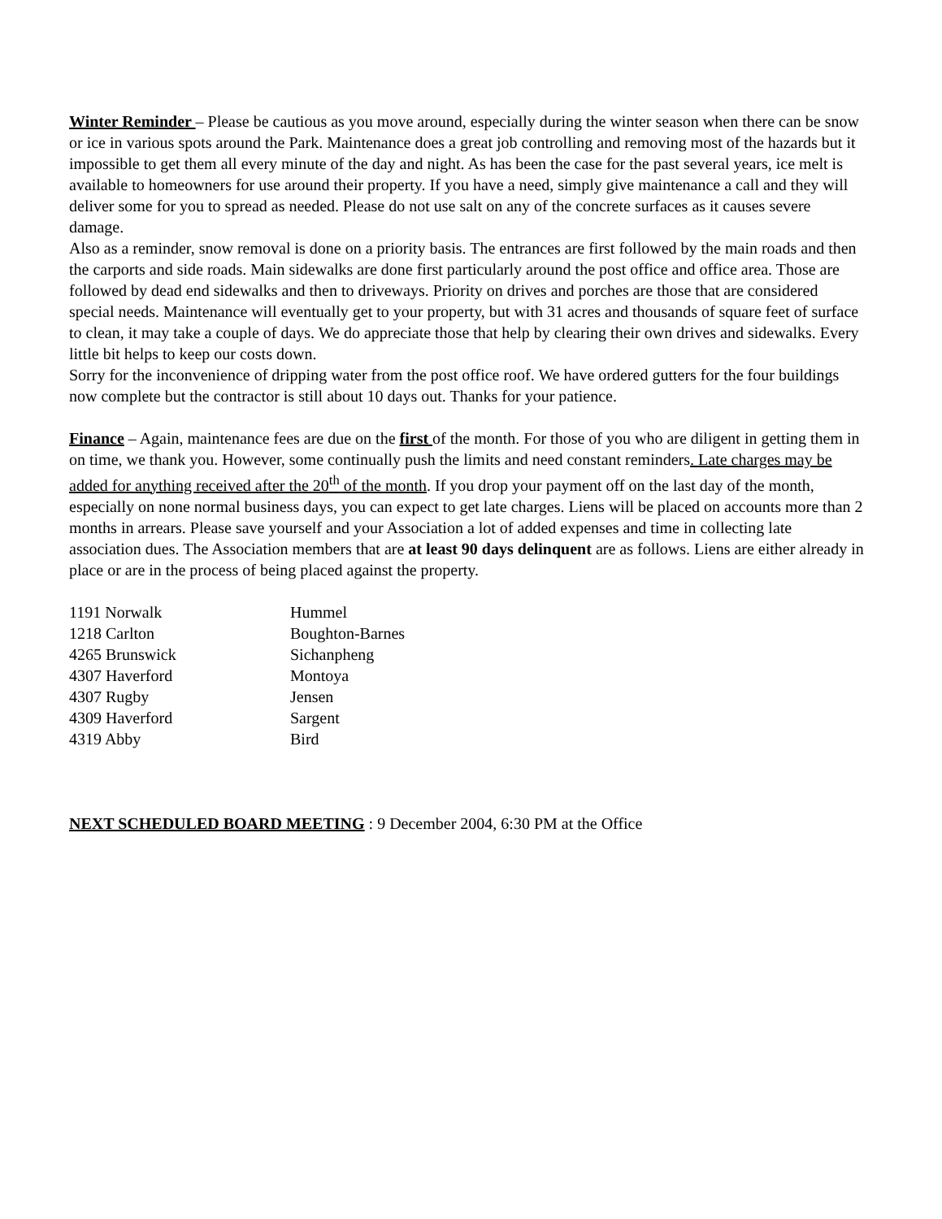Winter Reminder – Please be cautious as you move around, especially during the winter season when there can be snow or ice in various spots around the Park. Maintenance does a great job controlling and removing most of the hazards but it impossible to get them all every minute of the day and night. As has been the case for the past several years, ice melt is available to homeowners for use around their property. If you have a need, simply give maintenance a call and they will deliver some for you to spread as needed. Please do not use salt on any of the concrete surfaces as it causes severe damage.
Also as a reminder, snow removal is done on a priority basis. The entrances are first followed by the main roads and then the carports and side roads. Main sidewalks are done first particularly around the post office and office area. Those are followed by dead end sidewalks and then to driveways. Priority on drives and porches are those that are considered special needs. Maintenance will eventually get to your property, but with 31 acres and thousands of square feet of surface to clean, it may take a couple of days. We do appreciate those that help by clearing their own drives and sidewalks. Every little bit helps to keep our costs down.
Sorry for the inconvenience of dripping water from the post office roof. We have ordered gutters for the four buildings now complete but the contractor is still about 10 days out. Thanks for your patience.
Finance – Again, maintenance fees are due on the first of the month. For those of you who are diligent in getting them in on time, we thank you. However, some continually push the limits and need constant reminders. Late charges may be added for anything received after the 20<sup>th</sup> of the month. If you drop your payment off on the last day of the month, especially on none normal business days, you can expect to get late charges. Liens will be placed on accounts more than 2 months in arrears. Please save yourself and your Association a lot of added expenses and time in collecting late association dues. The Association members that are at least 90 days delinquent are as follows. Liens are either already in place or are in the process of being placed against the property.
| 1191 Norwalk | Hummel |
| 1218 Carlton | Boughton-Barnes |
| 4265 Brunswick | Sichanpheng |
| 4307 Haverford | Montoya |
| 4307 Rugby | Jensen |
| 4309 Haverford | Sargent |
| 4319 Abby | Bird |
NEXT SCHEDULED BOARD MEETING : 9 December 2004, 6:30 PM at the Office